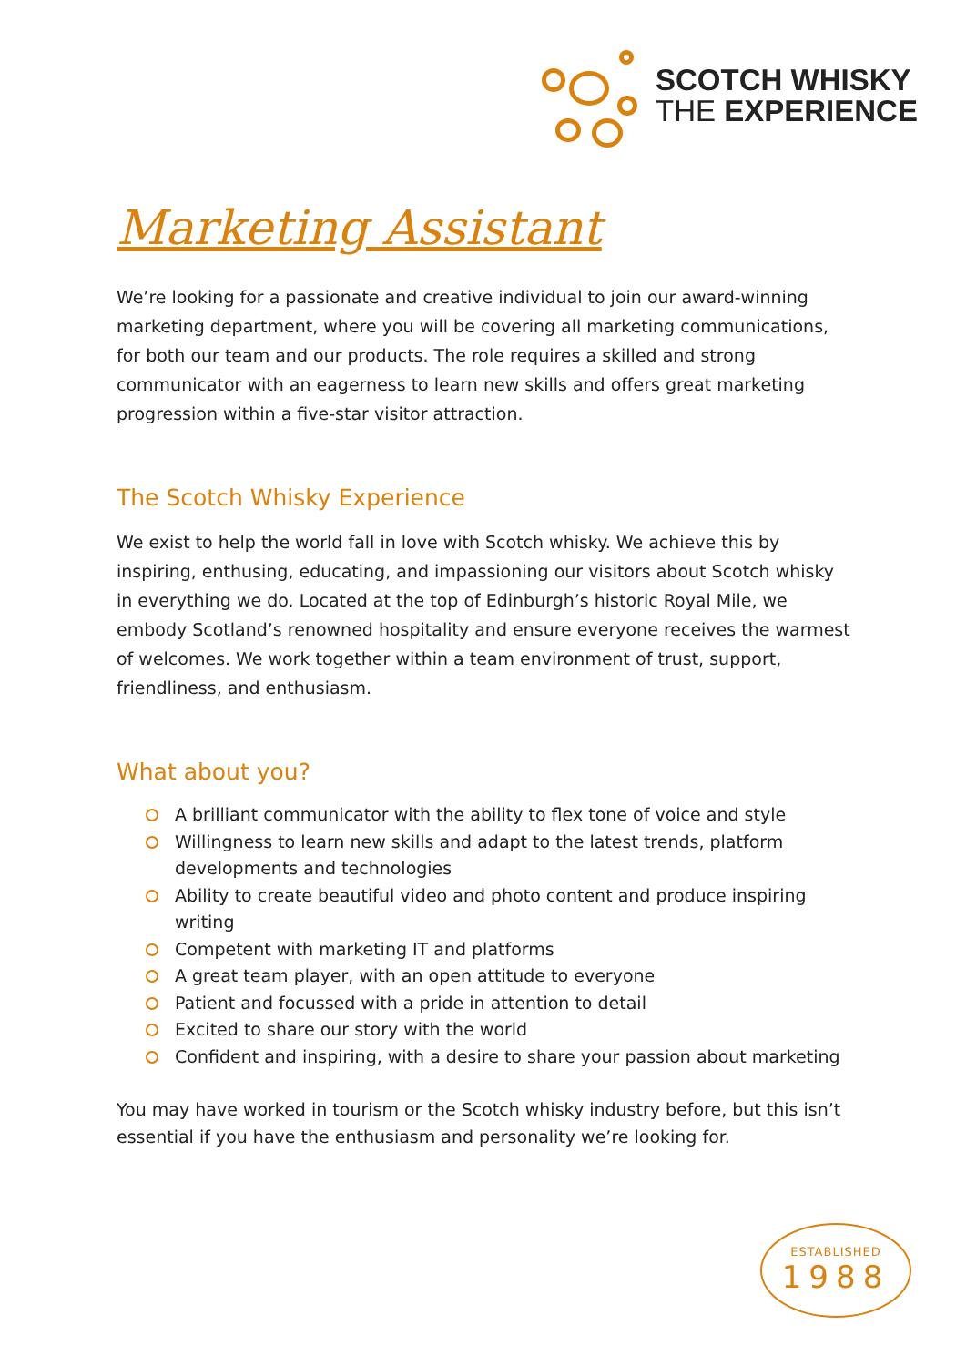SCOTCH WHISKY
THE EXPERIENCE
Marketing Assistant
We’re looking for a passionate and creative individual to join our award-winning marketing department, where you will be covering all marketing communications, for both our team and our products. The role requires a skilled and strong communicator with an eagerness to learn new skills and offers great marketing progression within a five-star visitor attraction.
The Scotch Whisky Experience
We exist to help the world fall in love with Scotch whisky. We achieve this by inspiring, enthusing, educating, and impassioning our visitors about Scotch whisky in everything we do. Located at the top of Edinburgh’s historic Royal Mile, we embody Scotland’s renowned hospitality and ensure everyone receives the warmest of welcomes. We work together within a team environment of trust, support, friendliness, and enthusiasm.
What about you?
A brilliant communicator with the ability to flex tone of voice and style
Willingness to learn new skills and adapt to the latest trends, platform developments and technologies
Ability to create beautiful video and photo content and produce inspiring writing
Competent with marketing IT and platforms
A great team player, with an open attitude to everyone
Patient and focussed with a pride in attention to detail
Excited to share our story with the world
Confident and inspiring, with a desire to share your passion about marketing
You may have worked in tourism or the Scotch whisky industry before, but this isn’t essential if you have the enthusiasm and personality we’re looking for.
ESTABLISHED
1988